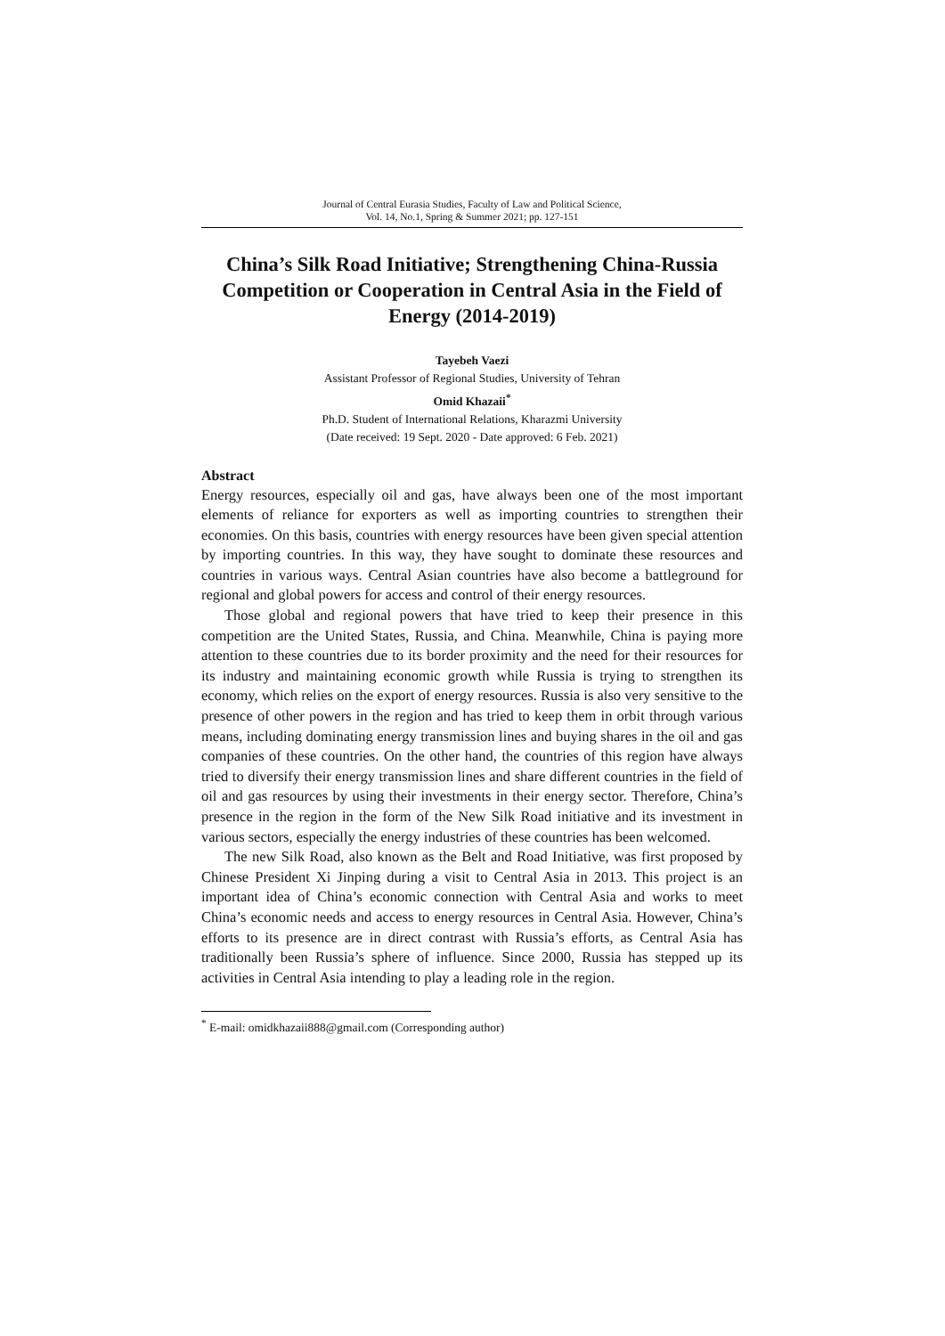Journal of Central Eurasia Studies, Faculty of Law and Political Science,
Vol. 14, No.1, Spring & Summer 2021; pp. 127-151
China’s Silk Road Initiative; Strengthening China-Russia Competition or Cooperation in Central Asia in the Field of Energy (2014-2019)
Tayebeh Vaezi
Assistant Professor of Regional Studies, University of Tehran
Omid Khazaii<sup>*</sup>
Ph.D. Student of International Relations, Kharazmi University
(Date received: 19 Sept. 2020 - Date approved: 6 Feb. 2021)
Abstract
Energy resources, especially oil and gas, have always been one of the most important elements of reliance for exporters as well as importing countries to strengthen their economies. On this basis, countries with energy resources have been given special attention by importing countries. In this way, they have sought to dominate these resources and countries in various ways. Central Asian countries have also become a battleground for regional and global powers for access and control of their energy resources.
Those global and regional powers that have tried to keep their presence in this competition are the United States, Russia, and China. Meanwhile, China is paying more attention to these countries due to its border proximity and the need for their resources for its industry and maintaining economic growth while Russia is trying to strengthen its economy, which relies on the export of energy resources. Russia is also very sensitive to the presence of other powers in the region and has tried to keep them in orbit through various means, including dominating energy transmission lines and buying shares in the oil and gas companies of these countries. On the other hand, the countries of this region have always tried to diversify their energy transmission lines and share different countries in the field of oil and gas resources by using their investments in their energy sector. Therefore, China’s presence in the region in the form of the New Silk Road initiative and its investment in various sectors, especially the energy industries of these countries has been welcomed.
The new Silk Road, also known as the Belt and Road Initiative, was first proposed by Chinese President Xi Jinping during a visit to Central Asia in 2013. This project is an important idea of China’s economic connection with Central Asia and works to meet China’s economic needs and access to energy resources in Central Asia. However, China’s efforts to its presence are in direct contrast with Russia’s efforts, as Central Asia has traditionally been Russia’s sphere of influence. Since 2000, Russia has stepped up its activities in Central Asia intending to play a leading role in the region.
<sup>*</sup> E-mail: omidkhazaii888@gmail.com (Corresponding author)